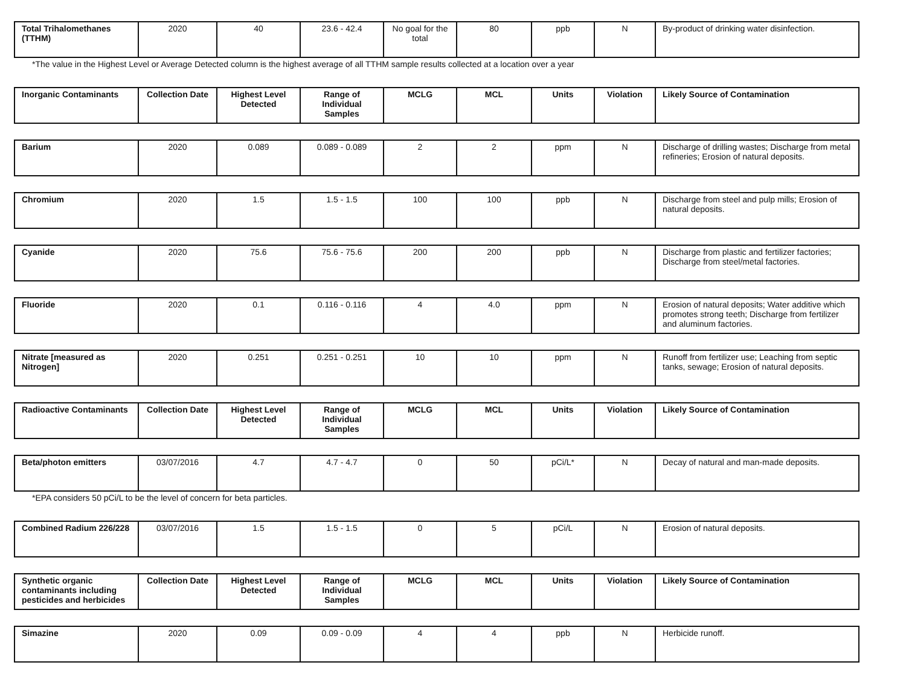| Total Trihalomethanes (TTHM) | 2020 | 40 | 23.6 - 42.4 | No goal for the total | 80 | ppb | N | By-product of drinking water disinfection. |
*The value in the Highest Level or Average Detected column is the highest average of all TTHM sample results collected at a location over a year
| Inorganic Contaminants | Collection Date | Highest Level Detected | Range of Individual Samples | MCLG | MCL | Units | Violation | Likely Source of Contamination |
| --- | --- | --- | --- | --- | --- | --- | --- | --- |
| Barium | 2020 | 0.089 | 0.089 - 0.089 | 2 | 2 | ppm | N | Discharge of drilling wastes; Discharge from metal refineries; Erosion of natural deposits. |
| Chromium | 2020 | 1.5 | 1.5 - 1.5 | 100 | 100 | ppb | N | Discharge from steel and pulp mills; Erosion of natural deposits. |
| Cyanide | 2020 | 75.6 | 75.6 - 75.6 | 200 | 200 | ppb | N | Discharge from plastic and fertilizer factories; Discharge from steel/metal factories. |
| Fluoride | 2020 | 0.1 | 0.116 - 0.116 | 4 | 4.0 | ppm | N | Erosion of natural deposits; Water additive which promotes strong teeth; Discharge from fertilizer and aluminum factories. |
| Nitrate [measured as Nitrogen] | 2020 | 0.251 | 0.251 - 0.251 | 10 | 10 | ppm | N | Runoff from fertilizer use; Leaching from septic tanks, sewage; Erosion of natural deposits. |
| Radioactive Contaminants | Collection Date | Highest Level Detected | Range of Individual Samples | MCLG | MCL | Units | Violation | Likely Source of Contamination |
| --- | --- | --- | --- | --- | --- | --- | --- | --- |
| Beta/photon emitters | 03/07/2016 | 4.7 | 4.7 - 4.7 | 0 | 50 | pCi/L* | N | Decay of natural and man-made deposits. |
*EPA considers 50 pCi/L to be the level of concern for beta particles.
| Combined Radium 226/228 | 03/07/2016 | 1.5 | 1.5 - 1.5 | 0 | 5 | pCi/L | N | Erosion of natural deposits. |
| Synthetic organic contaminants including pesticides and herbicides | Collection Date | Highest Level Detected | Range of Individual Samples | MCLG | MCL | Units | Violation | Likely Source of Contamination |
| --- | --- | --- | --- | --- | --- | --- | --- | --- |
| Simazine | 2020 | 0.09 | 0.09 - 0.09 | 4 | 4 | ppb | N | Herbicide runoff. |